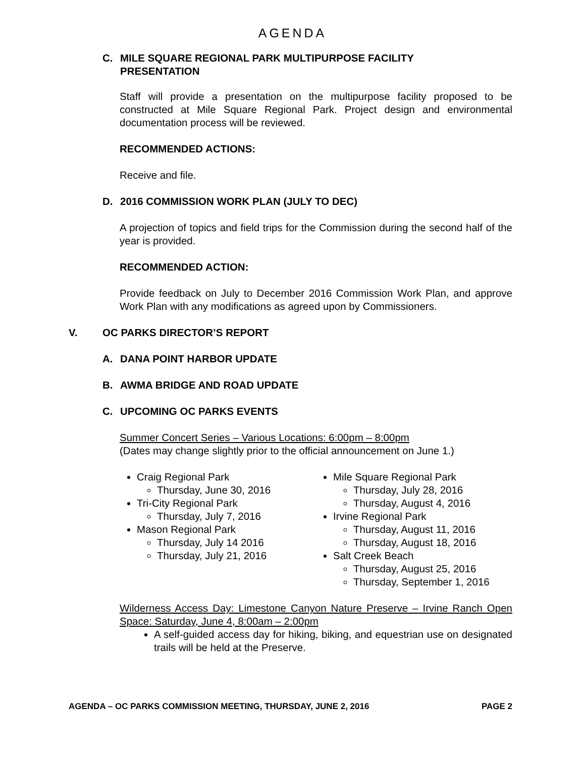AGENDA
C. MILE SQUARE REGIONAL PARK MULTIPURPOSE FACILITY
PRESENTATION
Staff will provide a presentation on the multipurpose facility proposed to be constructed at Mile Square Regional Park. Project design and environmental documentation process will be reviewed.
RECOMMENDED ACTIONS:
Receive and file.
D. 2016 COMMISSION WORK PLAN (JULY TO DEC)
A projection of topics and field trips for the Commission during the second half of the year is provided.
RECOMMENDED ACTION:
Provide feedback on July to December 2016 Commission Work Plan, and approve Work Plan with any modifications as agreed upon by Commissioners.
V. OC PARKS DIRECTOR’S REPORT
A. DANA POINT HARBOR UPDATE
B. AWMA BRIDGE AND ROAD UPDATE
C. UPCOMING OC PARKS EVENTS
Summer Concert Series – Various Locations: 6:00pm – 8:00pm
(Dates may change slightly prior to the official announcement on June 1.)
Craig Regional Park
Thursday, June 30, 2016
Tri-City Regional Park
Thursday, July 7, 2016
Mason Regional Park
Thursday, July 14 2016
Thursday, July 21, 2016
Mile Square Regional Park
Thursday, July 28, 2016
Thursday, August 4, 2016
Irvine Regional Park
Thursday, August 11, 2016
Thursday, August 18, 2016
Salt Creek Beach
Thursday, August 25, 2016
Thursday, September 1, 2016
Wilderness Access Day: Limestone Canyon Nature Preserve – Irvine Ranch Open Space: Saturday, June 4, 8:00am – 2:00pm
A self-guided access day for hiking, biking, and equestrian use on designated trails will be held at the Preserve.
AGENDA – OC PARKS COMMISSION MEETING, THURSDAY, JUNE 2, 2016 PAGE 2